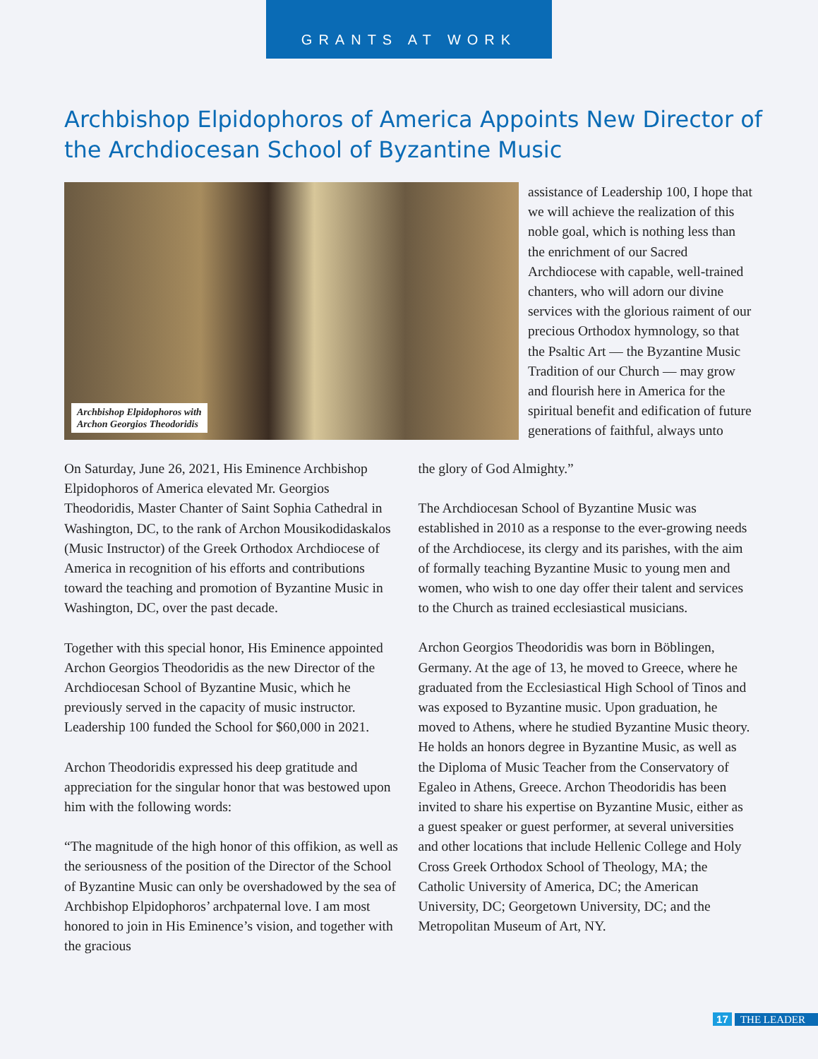GRANTS AT WORK
Archbishop Elpidophoros of America Appoints New Director of the Archdiocesan School of Byzantine Music
Archbishop Elpidophoros with
Archon Georgios Theodoridis
assistance of Leadership 100, I hope that we will achieve the realization of this noble goal, which is nothing less than the enrichment of our Sacred Archdiocese with capable, well-trained chanters, who will adorn our divine services with the glorious raiment of our precious Orthodox hymnology, so that the Psaltic Art — the Byzantine Music Tradition of our Church — may grow and flourish here in America for the spiritual benefit and edification of future generations of faithful, always unto
On Saturday, June 26, 2021, His Eminence Archbishop Elpidophoros of America elevated Mr. Georgios Theodoridis, Master Chanter of Saint Sophia Cathedral in Washington, DC, to the rank of Archon Mousikodidaskalos (Music Instructor) of the Greek Orthodox Archdiocese of America in recognition of his efforts and contributions toward the teaching and promotion of Byzantine Music in Washington, DC, over the past decade.
Together with this special honor, His Eminence appointed Archon Georgios Theodoridis as the new Director of the Archdiocesan School of Byzantine Music, which he previously served in the capacity of music instructor. Leadership 100 funded the School for $60,000 in 2021.
Archon Theodoridis expressed his deep gratitude and appreciation for the singular honor that was bestowed upon him with the following words:
“The magnitude of the high honor of this offikion, as well as the seriousness of the position of the Director of the School of Byzantine Music can only be overshadowed by the sea of Archbishop Elpidophoros’ archpaternal love. I am most honored to join in His Eminence’s vision, and together with the gracious
the glory of God Almighty.”
The Archdiocesan School of Byzantine Music was established in 2010 as a response to the ever-growing needs of the Archdiocese, its clergy and its parishes, with the aim of formally teaching Byzantine Music to young men and women, who wish to one day offer their talent and services to the Church as trained ecclesiastical musicians.
Archon Georgios Theodoridis was born in Böblingen, Germany. At the age of 13, he moved to Greece, where he graduated from the Ecclesiastical High School of Tinos and was exposed to Byzantine music. Upon graduation, he moved to Athens, where he studied Byzantine Music theory. He holds an honors degree in Byzantine Music, as well as the Diploma of Music Teacher from the Conservatory of Egaleo in Athens, Greece. Archon Theodoridis has been invited to share his expertise on Byzantine Music, either as a guest speaker or guest performer, at several universities and other locations that include Hellenic College and Holy Cross Greek Orthodox School of Theology, MA; the Catholic University of America, DC; the American University, DC; Georgetown University, DC; and the Metropolitan Museum of Art, NY.
17 THE LEADER